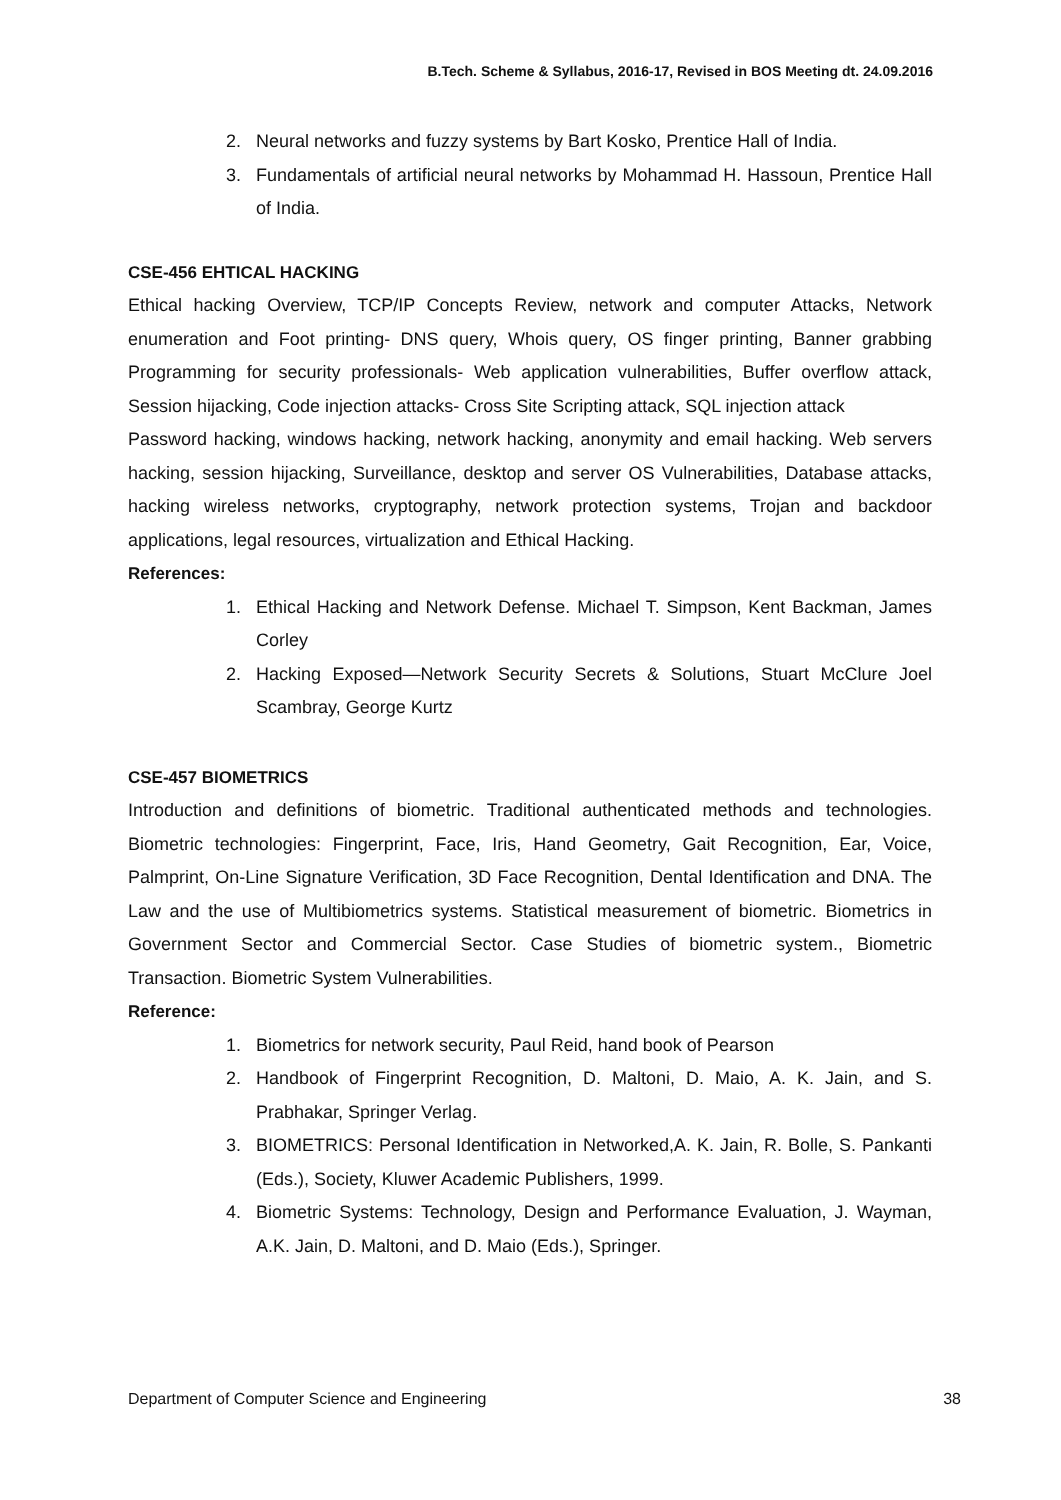B.Tech. Scheme & Syllabus, 2016-17, Revised in BOS Meeting dt. 24.09.2016
2. Neural networks and fuzzy systems by Bart Kosko, Prentice Hall of India.
3. Fundamentals of artificial neural networks by Mohammad H. Hassoun, Prentice Hall of India.
CSE-456 EHTICAL HACKING
Ethical hacking Overview, TCP/IP Concepts Review, network and computer Attacks, Network enumeration and Foot printing- DNS query, Whois query, OS finger printing, Banner grabbing Programming for security professionals- Web application vulnerabilities, Buffer overflow attack, Session hijacking, Code injection attacks- Cross Site Scripting attack, SQL injection attack
Password hacking, windows hacking, network hacking, anonymity and email hacking. Web servers hacking, session hijacking, Surveillance, desktop and server OS Vulnerabilities, Database attacks, hacking wireless networks, cryptography, network protection systems, Trojan and backdoor applications, legal resources, virtualization and Ethical Hacking.
References:
1. Ethical Hacking and Network Defense. Michael T. Simpson, Kent Backman, James Corley
2. Hacking Exposed—Network Security Secrets & Solutions, Stuart McClure Joel Scambray, George Kurtz
CSE-457 BIOMETRICS
Introduction and definitions of biometric. Traditional authenticated methods and technologies. Biometric technologies: Fingerprint, Face, Iris, Hand Geometry, Gait Recognition, Ear, Voice, Palmprint, On-Line Signature Verification, 3D Face Recognition, Dental Identification and DNA. The Law and the use of Multibiometrics systems. Statistical measurement of biometric. Biometrics in Government Sector and Commercial Sector. Case Studies of biometric system., Biometric Transaction. Biometric System Vulnerabilities.
Reference:
1. Biometrics for network security, Paul Reid, hand book of Pearson
2. Handbook of Fingerprint Recognition, D. Maltoni, D. Maio, A. K. Jain, and S. Prabhakar, Springer Verlag.
3. BIOMETRICS: Personal Identification in Networked,A. K. Jain, R. Bolle, S. Pankanti (Eds.), Society, Kluwer Academic Publishers, 1999.
4. Biometric Systems: Technology, Design and Performance Evaluation, J. Wayman, A.K. Jain, D. Maltoni, and D. Maio (Eds.), Springer.
Department of Computer Science and Engineering 38